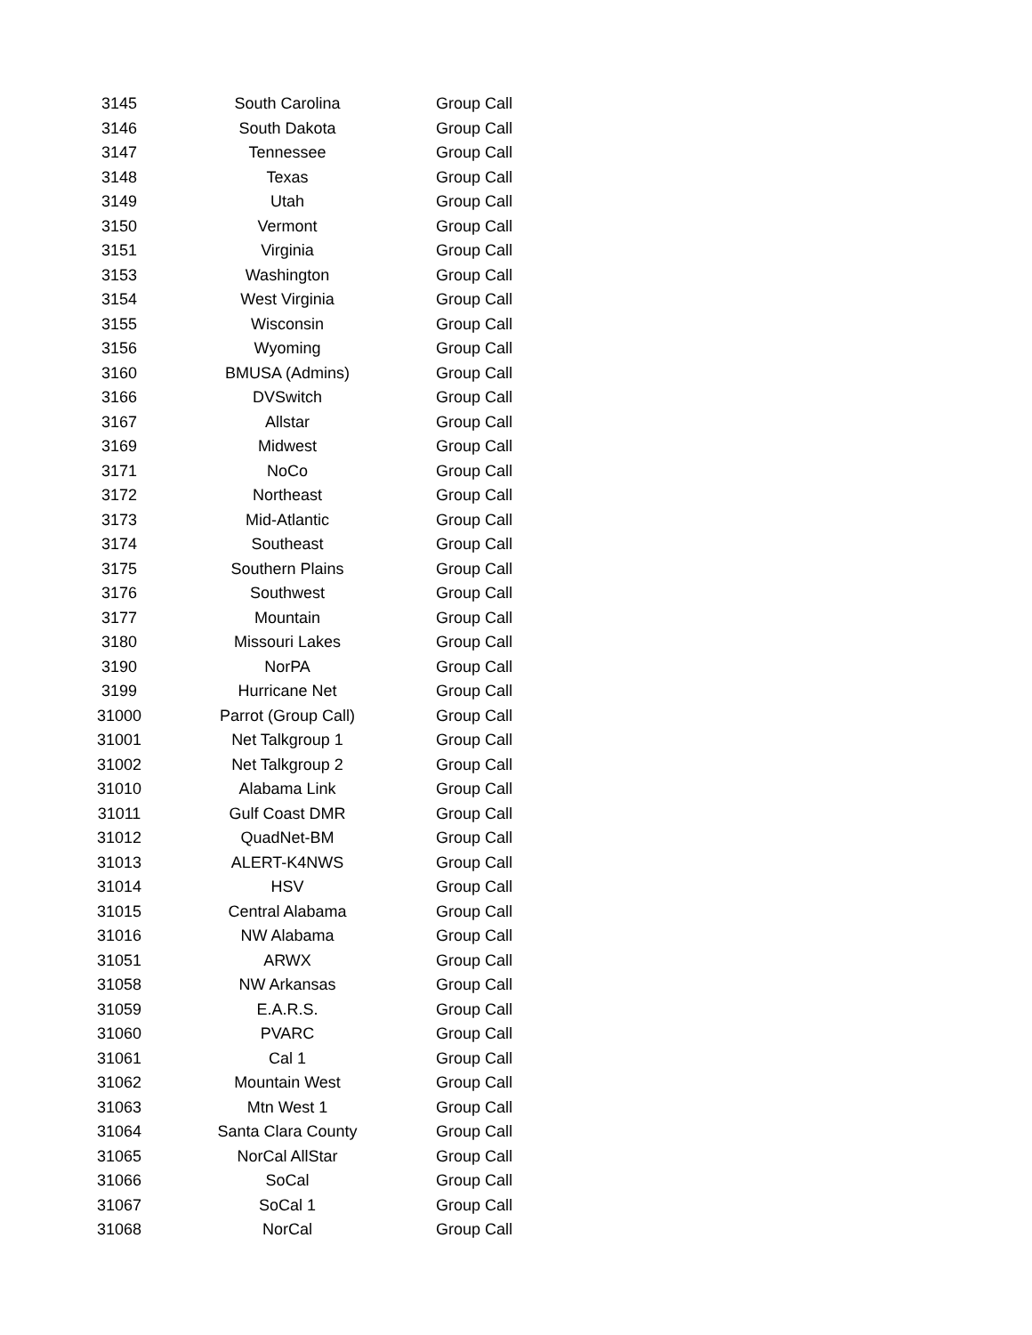| 3145 | South Carolina | Group Call |
| 3146 | South Dakota | Group Call |
| 3147 | Tennessee | Group Call |
| 3148 | Texas | Group Call |
| 3149 | Utah | Group Call |
| 3150 | Vermont | Group Call |
| 3151 | Virginia | Group Call |
| 3153 | Washington | Group Call |
| 3154 | West Virginia | Group Call |
| 3155 | Wisconsin | Group Call |
| 3156 | Wyoming | Group Call |
| 3160 | BMUSA (Admins) | Group Call |
| 3166 | DVSwitch | Group Call |
| 3167 | Allstar | Group Call |
| 3169 | Midwest | Group Call |
| 3171 | NoCo | Group Call |
| 3172 | Northeast | Group Call |
| 3173 | Mid-Atlantic | Group Call |
| 3174 | Southeast | Group Call |
| 3175 | Southern Plains | Group Call |
| 3176 | Southwest | Group Call |
| 3177 | Mountain | Group Call |
| 3180 | Missouri Lakes | Group Call |
| 3190 | NorPA | Group Call |
| 3199 | Hurricane Net | Group Call |
| 31000 | Parrot (Group Call) | Group Call |
| 31001 | Net Talkgroup 1 | Group Call |
| 31002 | Net Talkgroup 2 | Group Call |
| 31010 | Alabama Link | Group Call |
| 31011 | Gulf Coast DMR | Group Call |
| 31012 | QuadNet-BM | Group Call |
| 31013 | ALERT-K4NWS | Group Call |
| 31014 | HSV | Group Call |
| 31015 | Central Alabama | Group Call |
| 31016 | NW Alabama | Group Call |
| 31051 | ARWX | Group Call |
| 31058 | NW Arkansas | Group Call |
| 31059 | E.A.R.S. | Group Call |
| 31060 | PVARC | Group Call |
| 31061 | Cal 1 | Group Call |
| 31062 | Mountain West | Group Call |
| 31063 | Mtn West 1 | Group Call |
| 31064 | Santa Clara County | Group Call |
| 31065 | NorCal AllStar | Group Call |
| 31066 | SoCal | Group Call |
| 31067 | SoCal 1 | Group Call |
| 31068 | NorCal | Group Call |